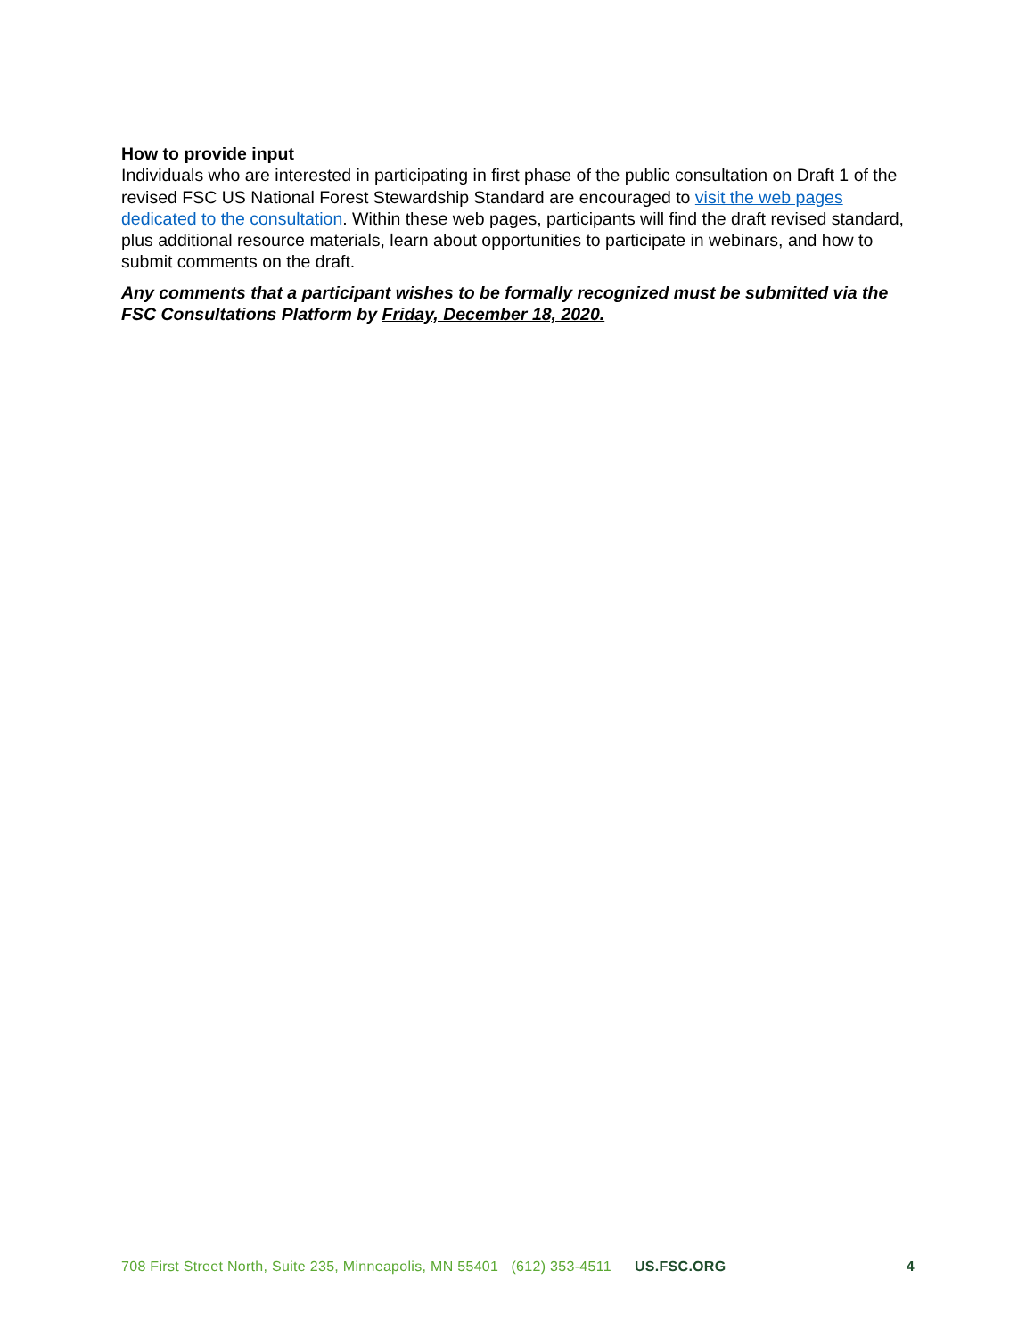How to provide input
Individuals who are interested in participating in first phase of the public consultation on Draft 1 of the revised FSC US National Forest Stewardship Standard are encouraged to visit the web pages dedicated to the consultation. Within these web pages, participants will find the draft revised standard, plus additional resource materials, learn about opportunities to participate in webinars, and how to submit comments on the draft.
Any comments that a participant wishes to be formally recognized must be submitted via the FSC Consultations Platform by Friday, December 18, 2020.
708 First Street North, Suite 235, Minneapolis, MN 55401 (612) 353-4511 US.FSC.ORG 4